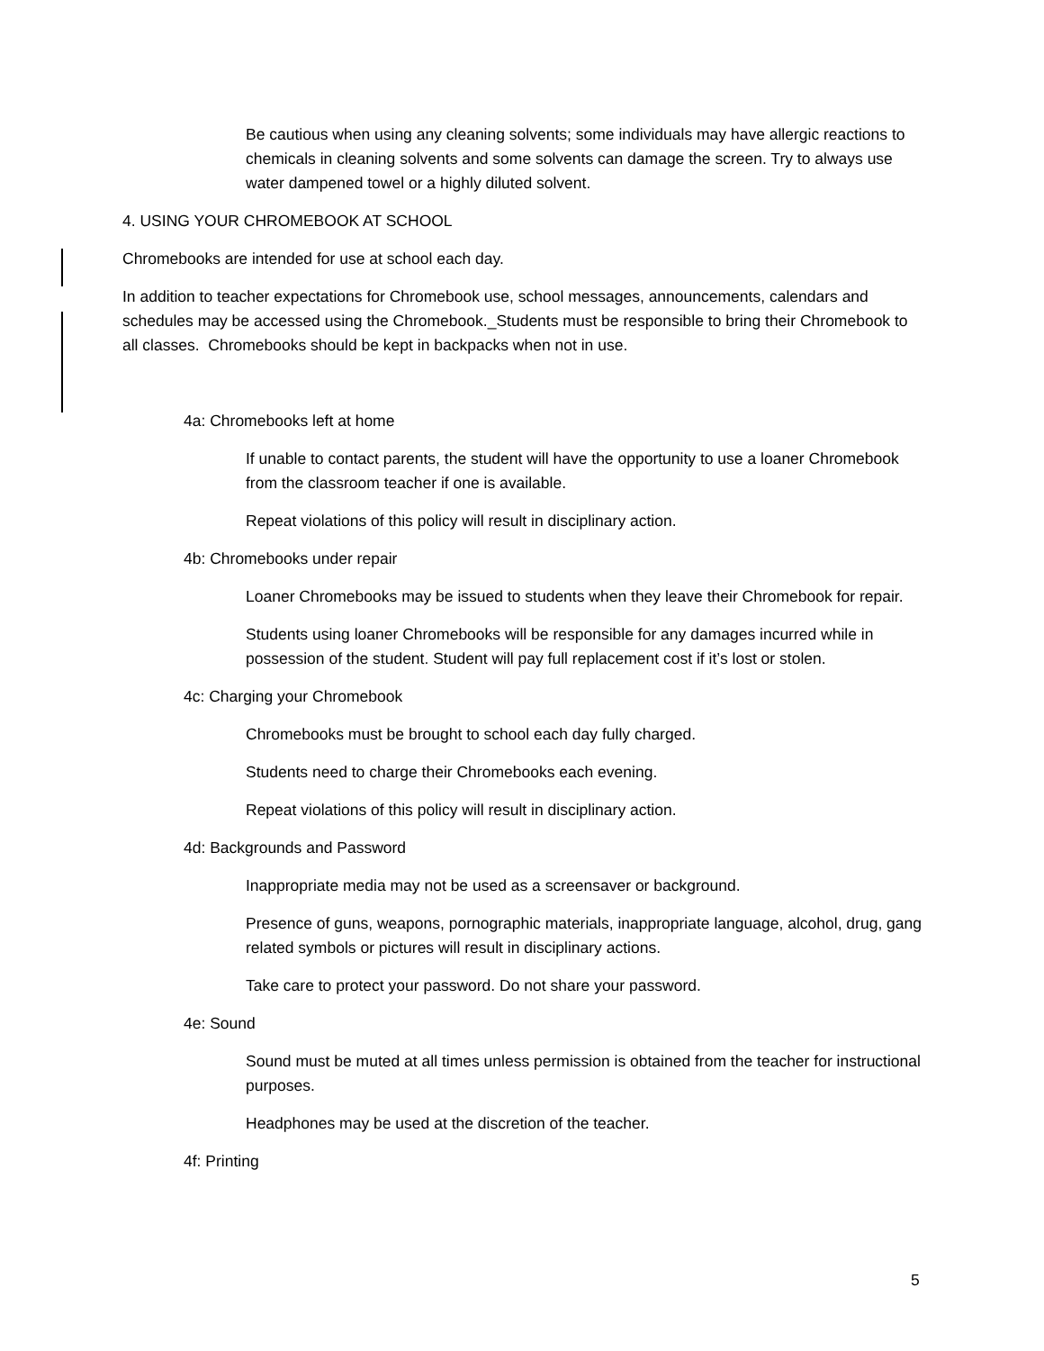Be cautious when using any cleaning solvents; some individuals may have allergic reactions to chemicals in cleaning solvents and some solvents can damage the screen. Try to always use water dampened towel or a highly diluted solvent.
4. USING YOUR CHROMEBOOK AT SCHOOL
Chromebooks are intended for use at school each day.
In addition to teacher expectations for Chromebook use, school messages, announcements, calendars and schedules may be accessed using the Chromebook._Students must be responsible to bring their Chromebook to all classes. Chromebooks should be kept in backpacks when not in use.
4a: Chromebooks left at home
If unable to contact parents, the student will have the opportunity to use a loaner Chromebook from the classroom teacher if one is available.
Repeat violations of this policy will result in disciplinary action.
4b: Chromebooks under repair
Loaner Chromebooks may be issued to students when they leave their Chromebook for repair.
Students using loaner Chromebooks will be responsible for any damages incurred while in possession of the student. Student will pay full replacement cost if it’s lost or stolen.
4c: Charging your Chromebook
Chromebooks must be brought to school each day fully charged.
Students need to charge their Chromebooks each evening.
Repeat violations of this policy will result in disciplinary action.
4d: Backgrounds and Password
Inappropriate media may not be used as a screensaver or background.
Presence of guns, weapons, pornographic materials, inappropriate language, alcohol, drug, gang related symbols or pictures will result in disciplinary actions.
Take care to protect your password. Do not share your password.
4e: Sound
Sound must be muted at all times unless permission is obtained from the teacher for instructional purposes.
Headphones may be used at the discretion of the teacher.
4f: Printing
5